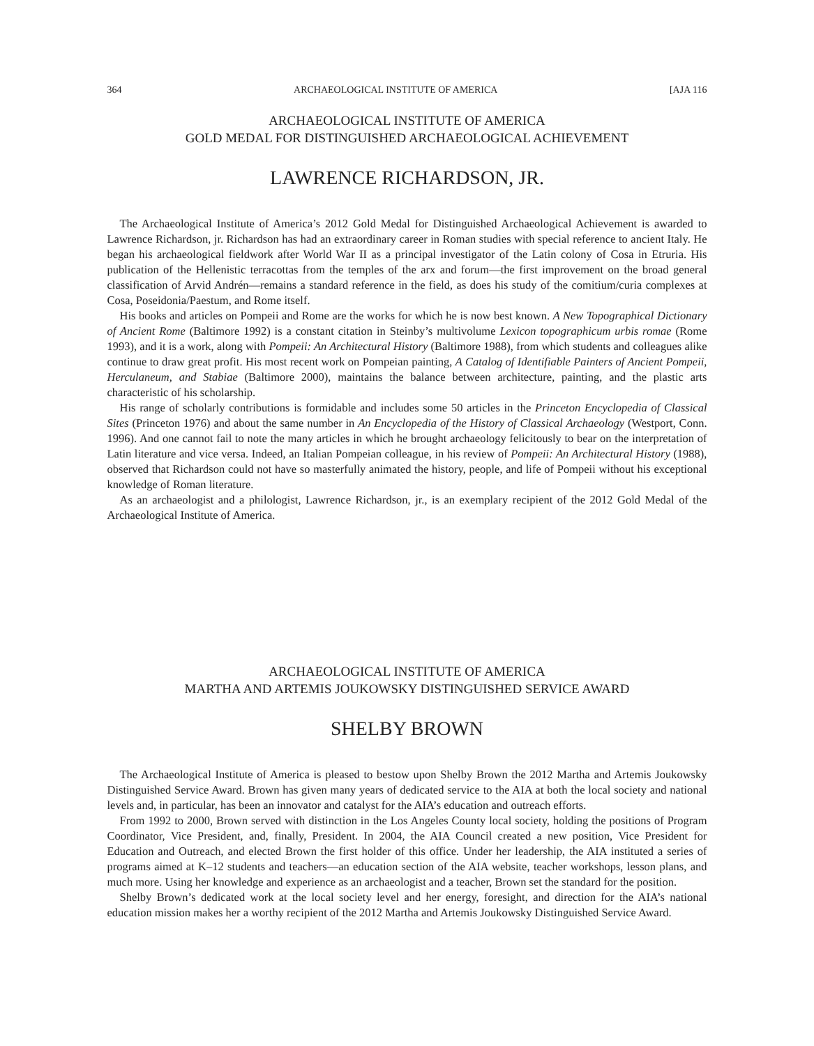364 ARCHAEOLOGICAL INSTITUTE OF AMERICA [AJA 116
ARCHAEOLOGICAL INSTITUTE OF AMERICA
GOLD MEDAL FOR DISTINGUISHED ARCHAEOLOGICAL ACHIEVEMENT
LAWRENCE RICHARDSON, JR.
The Archaeological Institute of America’s 2012 Gold Medal for Distinguished Archaeological Achievement is awarded to Lawrence Richardson, jr. Richardson has had an extraordinary career in Roman studies with special reference to ancient Italy. He began his archaeological fieldwork after World War II as a principal investigator of the Latin colony of Cosa in Etruria. His publication of the Hellenistic terracottas from the temples of the arx and forum—the first improvement on the broad general classification of Arvid Andrén—remains a standard reference in the field, as does his study of the comitium/curia complexes at Cosa, Poseidonia/Paestum, and Rome itself.
His books and articles on Pompeii and Rome are the works for which he is now best known. A New Topographical Dictionary of Ancient Rome (Baltimore 1992) is a constant citation in Steinby’s multivolume Lexicon topographicum urbis romae (Rome 1993), and it is a work, along with Pompeii: An Architectural History (Baltimore 1988), from which students and colleagues alike continue to draw great profit. His most recent work on Pompeian painting, A Catalog of Identifiable Painters of Ancient Pompeii, Herculaneum, and Stabiae (Baltimore 2000), maintains the balance between architecture, painting, and the plastic arts characteristic of his scholarship.
His range of scholarly contributions is formidable and includes some 50 articles in the Princeton Encyclopedia of Classical Sites (Princeton 1976) and about the same number in An Encyclopedia of the History of Classical Archaeology (Westport, Conn. 1996). And one cannot fail to note the many articles in which he brought archaeology felicitously to bear on the interpretation of Latin literature and vice versa. Indeed, an Italian Pompeian colleague, in his review of Pompeii: An Architectural History (1988), observed that Richardson could not have so masterfully animated the history, people, and life of Pompeii without his exceptional knowledge of Roman literature.
As an archaeologist and a philologist, Lawrence Richardson, jr., is an exemplary recipient of the 2012 Gold Medal of the Archaeological Institute of America.
ARCHAEOLOGICAL INSTITUTE OF AMERICA
MARTHA AND ARTEMIS JOUKOWSKY DISTINGUISHED SERVICE AWARD
SHELBY BROWN
The Archaeological Institute of America is pleased to bestow upon Shelby Brown the 2012 Martha and Artemis Joukowsky Distinguished Service Award. Brown has given many years of dedicated service to the AIA at both the local society and national levels and, in particular, has been an innovator and catalyst for the AIA’s education and outreach efforts.
From 1992 to 2000, Brown served with distinction in the Los Angeles County local society, holding the positions of Program Coordinator, Vice President, and, finally, President. In 2004, the AIA Council created a new position, Vice President for Education and Outreach, and elected Brown the first holder of this office. Under her leadership, the AIA instituted a series of programs aimed at K–12 students and teachers—an education section of the AIA website, teacher workshops, lesson plans, and much more. Using her knowledge and experience as an archaeologist and a teacher, Brown set the standard for the position.
Shelby Brown’s dedicated work at the local society level and her energy, foresight, and direction for the AIA’s national education mission makes her a worthy recipient of the 2012 Martha and Artemis Joukowsky Distinguished Service Award.